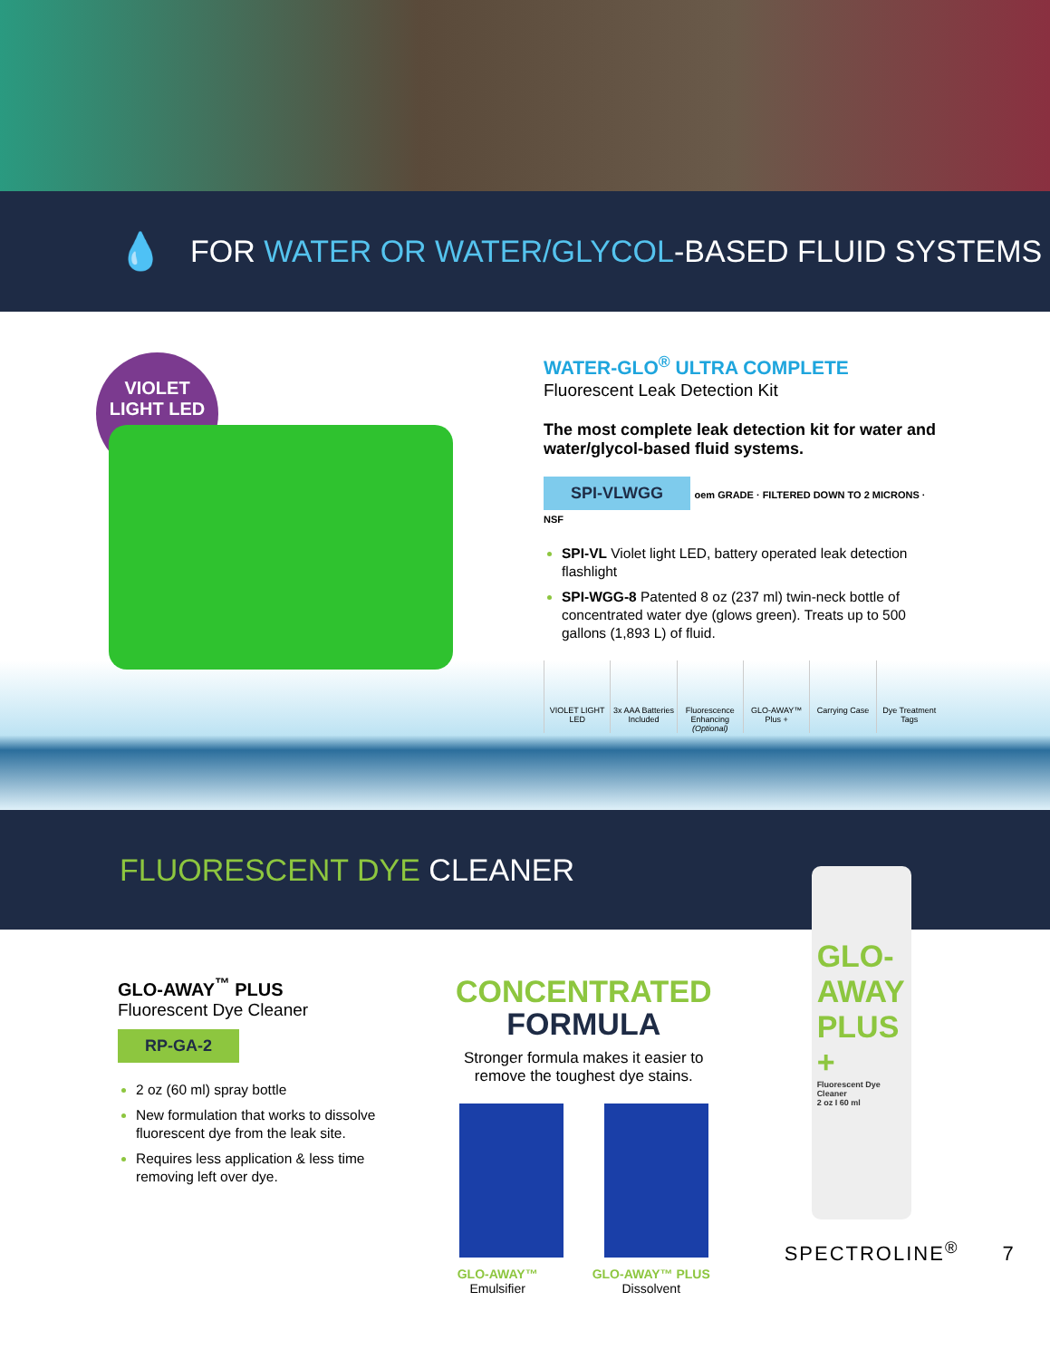💧 FOR WATER OR WATER/GLYCOL -BASED FLUID SYSTEMS
VIOLET
LIGHT LED
WATER-GLO<sup>®</sup> ULTRA COMPLETE
Fluorescent Leak Detection Kit
The most complete leak detection kit for water and water/glycol-based fluid systems.
SPI-VLWGG oem GRADE · FILTERED DOWN TO 2 MICRONS · NSF
SPI-VL Violet light LED, battery operated leak detection flashlight
SPI-WGG-8 Patented 8 oz (237 ml) twin-neck bottle of concentrated water dye (glows green). Treats up to 500 gallons (1,893 L) of fluid.
VIOLET LIGHT LED 3x AAA Batteries Included Fluorescence Enhancing (Optional)
GLO-AWAY™ Plus + Carrying Case Dye Treatment Tags
FLUORESCENT DYE CLEANER
GLO-AWAY<sup>™</sup> PLUS
Fluorescent Dye Cleaner
RP-GA-2
2 oz (60 ml) spray bottle
New formulation that works to dissolve fluorescent dye from the leak site.
Requires less application & less time removing left over dye.
CONCENTRATED
FORMULA
Stronger formula makes it easier to remove the toughest dye stains.
GLO-AWAY™
Emulsifier GLO-AWAY™ PLUS
Dissolvent
GLO-
AWAY
PLUS +
Fluorescent Dye Cleaner
2 oz I 60 ml
SPECTROLINE<sup>®</sup> 7